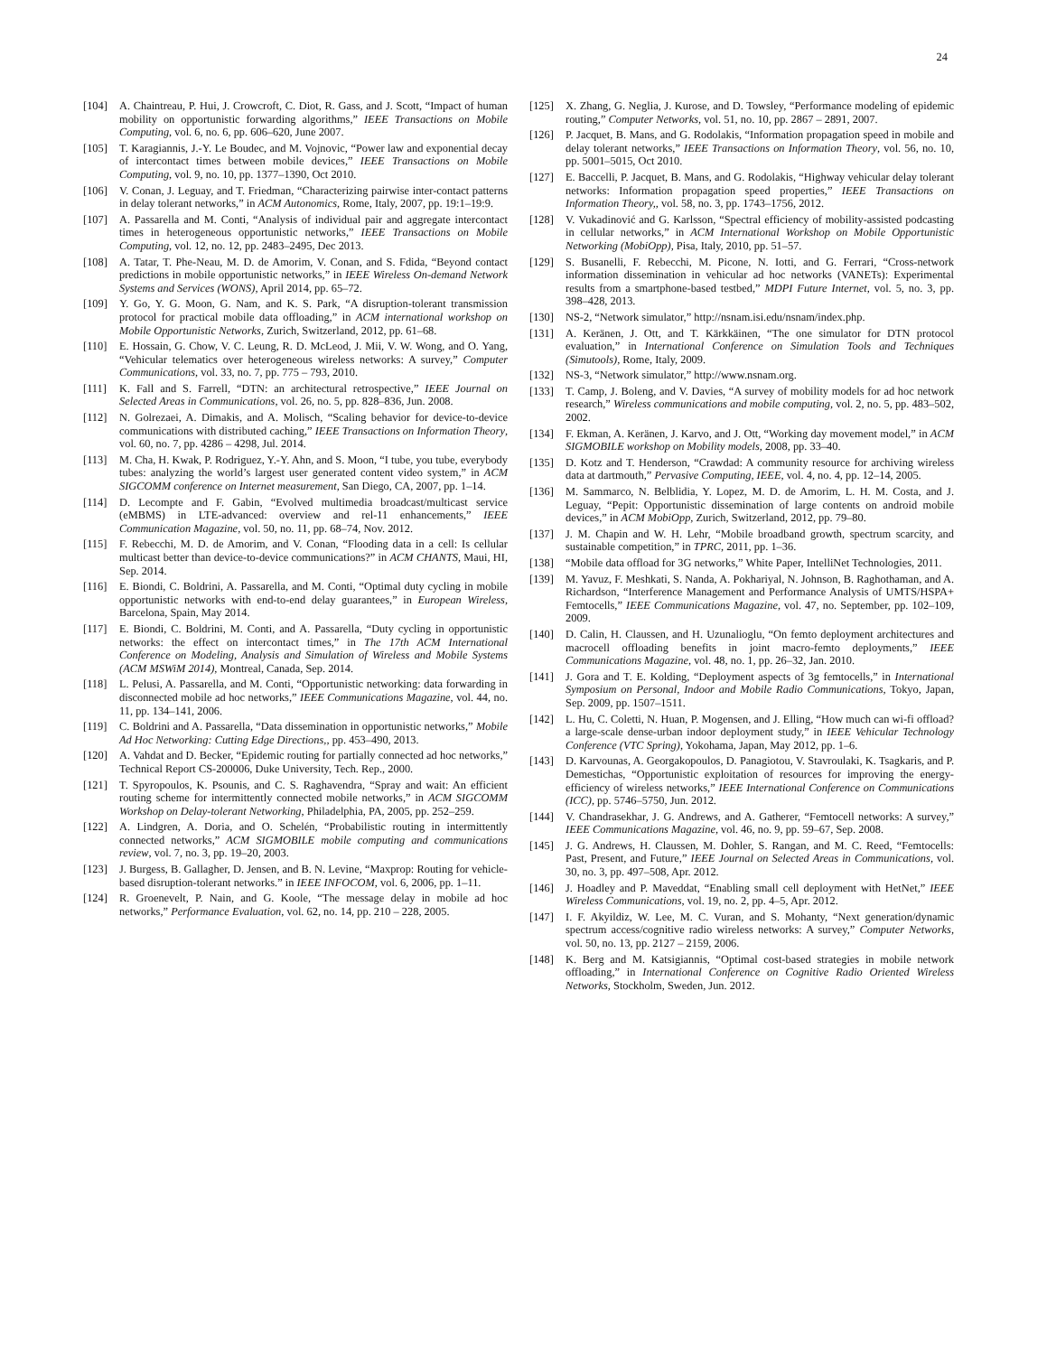24
[104] A. Chaintreau, P. Hui, J. Crowcroft, C. Diot, R. Gass, and J. Scott, “Impact of human mobility on opportunistic forwarding algorithms,” IEEE Transactions on Mobile Computing, vol. 6, no. 6, pp. 606–620, June 2007.
[105] T. Karagiannis, J.-Y. Le Boudec, and M. Vojnovic, “Power law and exponential decay of intercontact times between mobile devices,” IEEE Transactions on Mobile Computing, vol. 9, no. 10, pp. 1377–1390, Oct 2010.
[106] V. Conan, J. Leguay, and T. Friedman, “Characterizing pairwise inter-contact patterns in delay tolerant networks,” in ACM Autonomics, Rome, Italy, 2007, pp. 19:1–19:9.
[107] A. Passarella and M. Conti, “Analysis of individual pair and aggregate intercontact times in heterogeneous opportunistic networks,” IEEE Transactions on Mobile Computing, vol. 12, no. 12, pp. 2483–2495, Dec 2013.
[108] A. Tatar, T. Phe-Neau, M. D. de Amorim, V. Conan, and S. Fdida, “Beyond contact predictions in mobile opportunistic networks,” in IEEE Wireless On-demand Network Systems and Services (WONS), April 2014, pp. 65–72.
[109] Y. Go, Y. G. Moon, G. Nam, and K. S. Park, “A disruption-tolerant transmission protocol for practical mobile data offloading,” in ACM international workshop on Mobile Opportunistic Networks, Zurich, Switzerland, 2012, pp. 61–68.
[110] E. Hossain, G. Chow, V. C. Leung, R. D. McLeod, J. Mii, V. W. Wong, and O. Yang, “Vehicular telematics over heterogeneous wireless networks: A survey,” Computer Communications, vol. 33, no. 7, pp. 775 – 793, 2010.
[111] K. Fall and S. Farrell, “DTN: an architectural retrospective,” IEEE Journal on Selected Areas in Communications, vol. 26, no. 5, pp. 828–836, Jun. 2008.
[112] N. Golrezaei, A. Dimakis, and A. Molisch, “Scaling behavior for device-to-device communications with distributed caching,” IEEE Transactions on Information Theory, vol. 60, no. 7, pp. 4286 – 4298, Jul. 2014.
[113] M. Cha, H. Kwak, P. Rodriguez, Y.-Y. Ahn, and S. Moon, “I tube, you tube, everybody tubes: analyzing the world’s largest user generated content video system,” in ACM SIGCOMM conference on Internet measurement, San Diego, CA, 2007, pp. 1–14.
[114] D. Lecompte and F. Gabin, “Evolved multimedia broadcast/multicast service (eMBMS) in LTE-advanced: overview and rel-11 enhancements,” IEEE Communication Magazine, vol. 50, no. 11, pp. 68–74, Nov. 2012.
[115] F. Rebecchi, M. D. de Amorim, and V. Conan, “Flooding data in a cell: Is cellular multicast better than device-to-device communications?” in ACM CHANTS, Maui, HI, Sep. 2014.
[116] E. Biondi, C. Boldrini, A. Passarella, and M. Conti, “Optimal duty cycling in mobile opportunistic networks with end-to-end delay guarantees,” in European Wireless, Barcelona, Spain, May 2014.
[117] E. Biondi, C. Boldrini, M. Conti, and A. Passarella, “Duty cycling in opportunistic networks: the effect on intercontact times,” in The 17th ACM International Conference on Modeling, Analysis and Simulation of Wireless and Mobile Systems (ACM MSWiM 2014), Montreal, Canada, Sep. 2014.
[118] L. Pelusi, A. Passarella, and M. Conti, “Opportunistic networking: data forwarding in disconnected mobile ad hoc networks,” IEEE Communications Magazine, vol. 44, no. 11, pp. 134–141, 2006.
[119] C. Boldrini and A. Passarella, “Data dissemination in opportunistic networks,” Mobile Ad Hoc Networking: Cutting Edge Directions,, pp. 453–490, 2013.
[120] A. Vahdat and D. Becker, “Epidemic routing for partially connected ad hoc networks,” Technical Report CS-200006, Duke University, Tech. Rep., 2000.
[121] T. Spyropoulos, K. Psounis, and C. S. Raghavendra, “Spray and wait: An efficient routing scheme for intermittently connected mobile networks,” in ACM SIGCOMM Workshop on Delay-tolerant Networking, Philadelphia, PA, 2005, pp. 252–259.
[122] A. Lindgren, A. Doria, and O. Schelén, “Probabilistic routing in intermittently connected networks,” ACM SIGMOBILE mobile computing and communications review, vol. 7, no. 3, pp. 19–20, 2003.
[123] J. Burgess, B. Gallagher, D. Jensen, and B. N. Levine, “Maxprop: Routing for vehicle-based disruption-tolerant networks.” in IEEE INFOCOM, vol. 6, 2006, pp. 1–11.
[124] R. Groenevelt, P. Nain, and G. Koole, “The message delay in mobile ad hoc networks,” Performance Evaluation, vol. 62, no. 14, pp. 210 – 228, 2005.
[125] X. Zhang, G. Neglia, J. Kurose, and D. Towsley, “Performance modeling of epidemic routing,” Computer Networks, vol. 51, no. 10, pp. 2867 – 2891, 2007.
[126] P. Jacquet, B. Mans, and G. Rodolakis, “Information propagation speed in mobile and delay tolerant networks,” IEEE Transactions on Information Theory, vol. 56, no. 10, pp. 5001–5015, Oct 2010.
[127] E. Baccelli, P. Jacquet, B. Mans, and G. Rodolakis, “Highway vehicular delay tolerant networks: Information propagation speed properties,” IEEE Transactions on Information Theory,, vol. 58, no. 3, pp. 1743–1756, 2012.
[128] V. Vukadinović and G. Karlsson, “Spectral efficiency of mobility-assisted podcasting in cellular networks,” in ACM International Workshop on Mobile Opportunistic Networking (MobiOpp), Pisa, Italy, 2010, pp. 51–57.
[129] S. Busanelli, F. Rebecchi, M. Picone, N. Iotti, and G. Ferrari, “Cross-network information dissemination in vehicular ad hoc networks (VANETs): Experimental results from a smartphone-based testbed,” MDPI Future Internet, vol. 5, no. 3, pp. 398–428, 2013.
[130] NS-2, “Network simulator,” http://nsnam.isi.edu/nsnam/index.php.
[131] A. Keränen, J. Ott, and T. Kärkkäinen, “The one simulator for DTN protocol evaluation,” in International Conference on Simulation Tools and Techniques (Simutools), Rome, Italy, 2009.
[132] NS-3, “Network simulator,” http://www.nsnam.org.
[133] T. Camp, J. Boleng, and V. Davies, “A survey of mobility models for ad hoc network research,” Wireless communications and mobile computing, vol. 2, no. 5, pp. 483–502, 2002.
[134] F. Ekman, A. Keränen, J. Karvo, and J. Ott, “Working day movement model,” in ACM SIGMOBILE workshop on Mobility models, 2008, pp. 33–40.
[135] D. Kotz and T. Henderson, “Crawdad: A community resource for archiving wireless data at dartmouth,” Pervasive Computing, IEEE, vol. 4, no. 4, pp. 12–14, 2005.
[136] M. Sammarco, N. Belblidia, Y. Lopez, M. D. de Amorim, L. H. M. Costa, and J. Leguay, “Pepit: Opportunistic dissemination of large contents on android mobile devices,” in ACM MobiOpp, Zurich, Switzerland, 2012, pp. 79–80.
[137] J. M. Chapin and W. H. Lehr, “Mobile broadband growth, spectrum scarcity, and sustainable competition,” in TPRC, 2011, pp. 1–36.
[138] “Mobile data offload for 3G networks,” White Paper, IntelliNet Technologies, 2011.
[139] M. Yavuz, F. Meshkati, S. Nanda, A. Pokhariyal, N. Johnson, B. Raghothaman, and A. Richardson, “Interference Management and Performance Analysis of UMTS/HSPA+ Femtocells,” IEEE Communications Magazine, vol. 47, no. September, pp. 102–109, 2009.
[140] D. Calin, H. Claussen, and H. Uzunalioglu, “On femto deployment architectures and macrocell offloading benefits in joint macro-femto deployments,” IEEE Communications Magazine, vol. 48, no. 1, pp. 26–32, Jan. 2010.
[141] J. Gora and T. E. Kolding, “Deployment aspects of 3g femtocells,” in International Symposium on Personal, Indoor and Mobile Radio Communications, Tokyo, Japan, Sep. 2009, pp. 1507–1511.
[142] L. Hu, C. Coletti, N. Huan, P. Mogensen, and J. Elling, “How much can wi-fi offload? a large-scale dense-urban indoor deployment study,” in IEEE Vehicular Technology Conference (VTC Spring), Yokohama, Japan, May 2012, pp. 1–6.
[143] D. Karvounas, A. Georgakopoulos, D. Panagiotou, V. Stavroulaki, K. Tsagkaris, and P. Demestichas, “Opportunistic exploitation of resources for improving the energy-efficiency of wireless networks,” IEEE International Conference on Communications (ICC), pp. 5746–5750, Jun. 2012.
[144] V. Chandrasekhar, J. G. Andrews, and A. Gatherer, “Femtocell networks: A survey,” IEEE Communications Magazine, vol. 46, no. 9, pp. 59–67, Sep. 2008.
[145] J. G. Andrews, H. Claussen, M. Dohler, S. Rangan, and M. C. Reed, “Femtocells: Past, Present, and Future,” IEEE Journal on Selected Areas in Communications, vol. 30, no. 3, pp. 497–508, Apr. 2012.
[146] J. Hoadley and P. Maveddat, “Enabling small cell deployment with HetNet,” IEEE Wireless Communications, vol. 19, no. 2, pp. 4–5, Apr. 2012.
[147] I. F. Akyildiz, W. Lee, M. C. Vuran, and S. Mohanty, “Next generation/dynamic spectrum access/cognitive radio wireless networks: A survey,” Computer Networks, vol. 50, no. 13, pp. 2127 – 2159, 2006.
[148] K. Berg and M. Katsigiannis, “Optimal cost-based strategies in mobile network offloading,” in International Conference on Cognitive Radio Oriented Wireless Networks, Stockholm, Sweden, Jun. 2012.